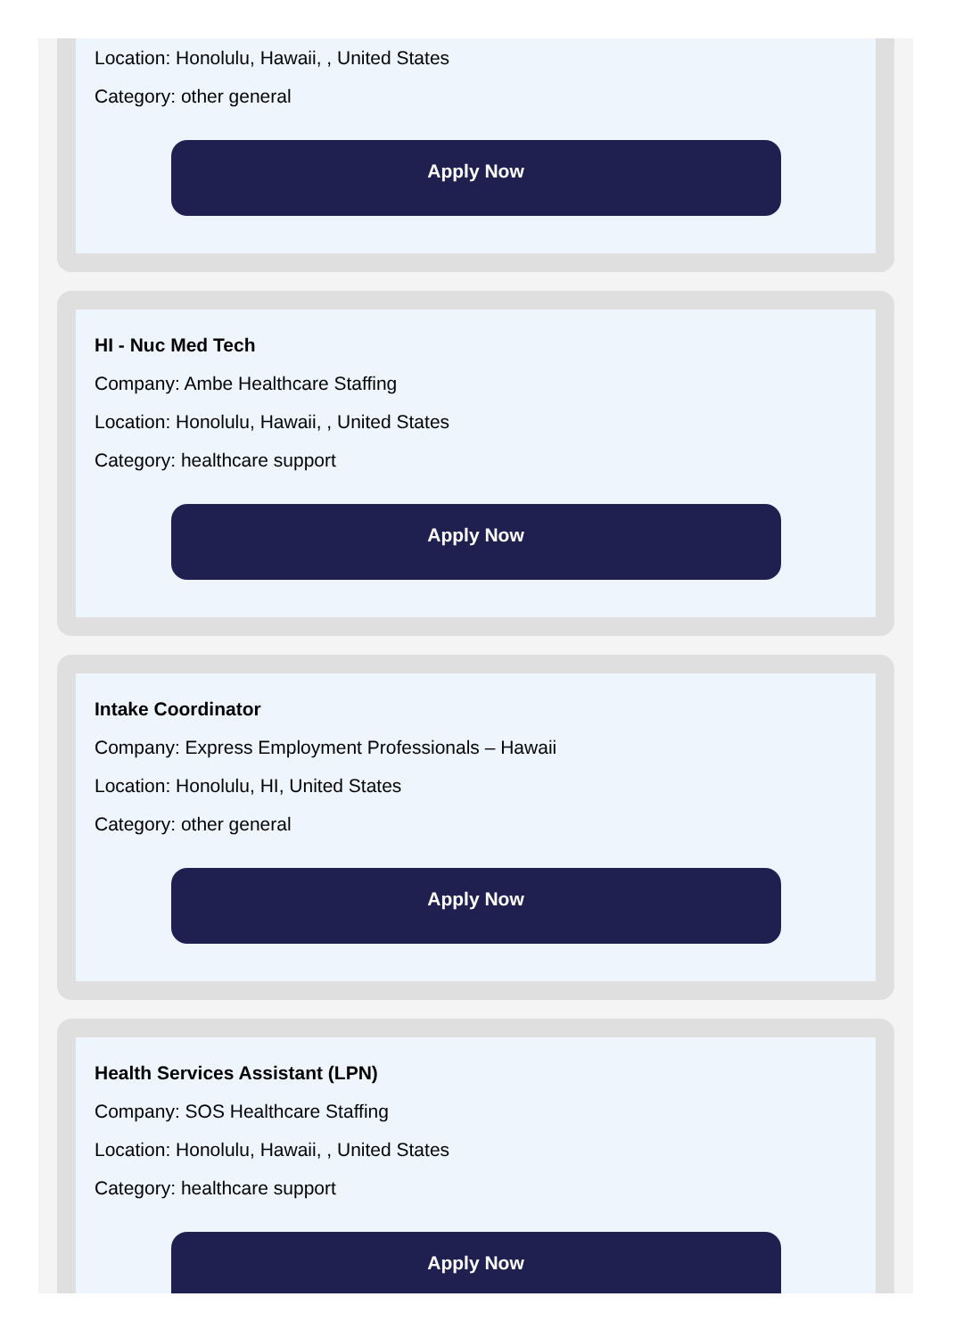Location: Honolulu, Hawaii, , United States
Category: other general
Apply Now
HI - Nuc Med Tech
Company: Ambe Healthcare Staffing
Location: Honolulu, Hawaii, , United States
Category: healthcare support
Apply Now
Intake Coordinator
Company: Express Employment Professionals – Hawaii
Location: Honolulu, HI, United States
Category: other general
Apply Now
Health Services Assistant (LPN)
Company: SOS Healthcare Staffing
Location: Honolulu, Hawaii, , United States
Category: healthcare support
Apply Now